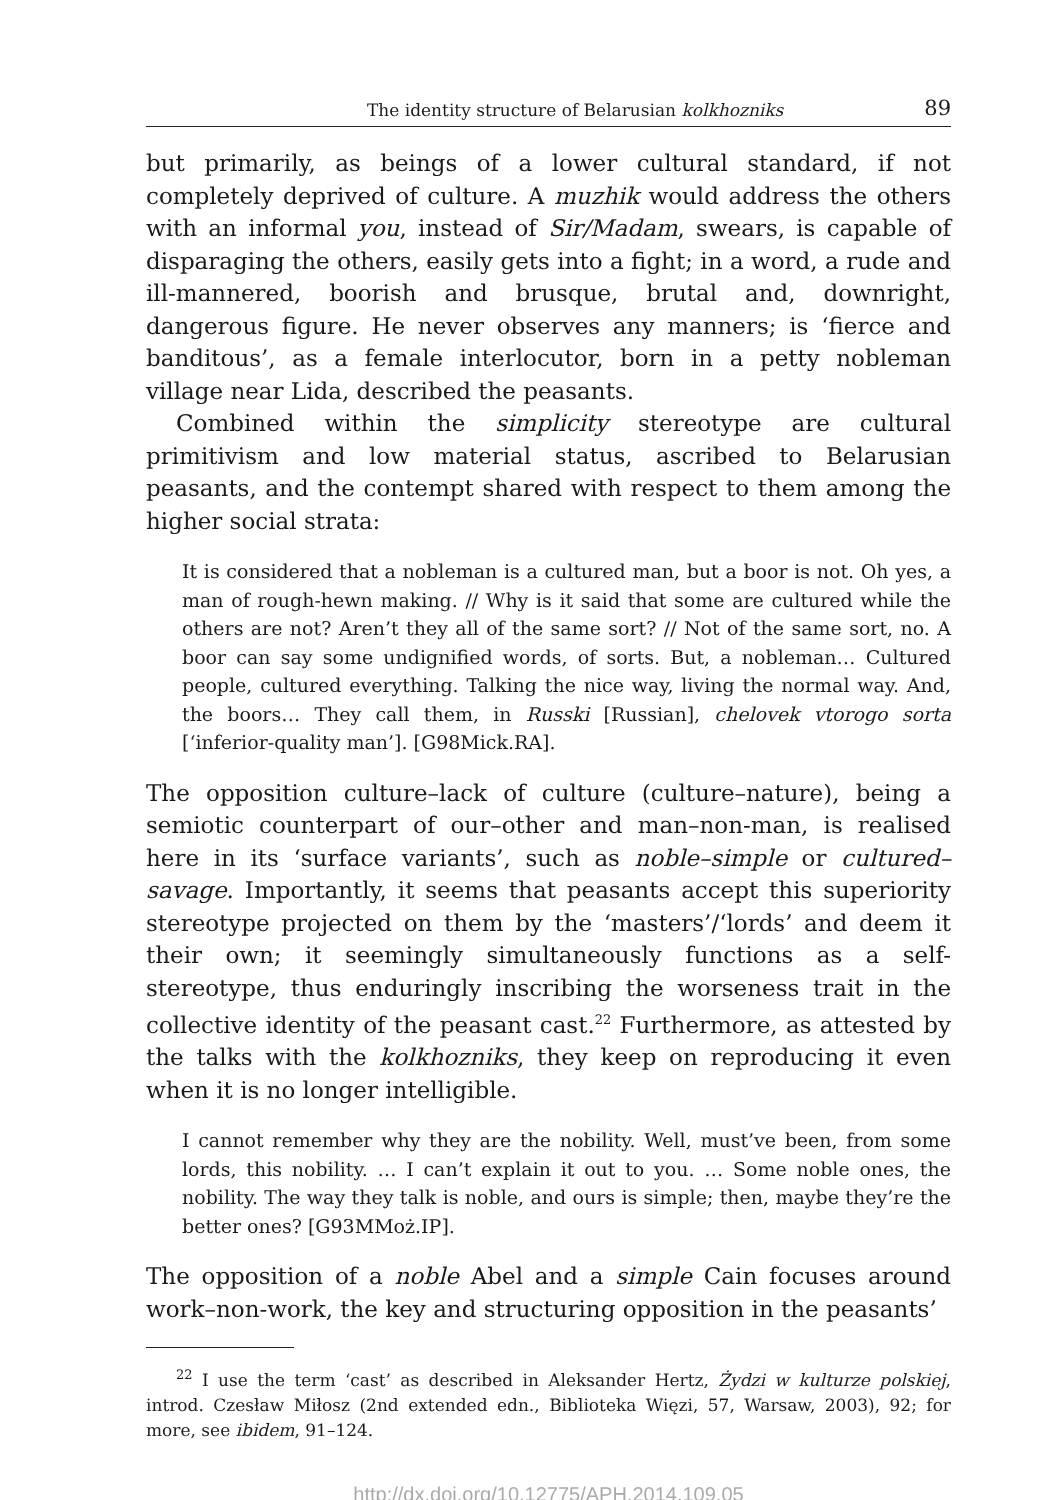The identity structure of Belarusian kolkhozniks 89
but primarily, as beings of a lower cultural standard, if not completely deprived of culture. A muzhik would address the others with an informal you, instead of Sir/Madam, swears, is capable of disparaging the others, easily gets into a fight; in a word, a rude and ill-mannered, boorish and brusque, brutal and, downright, dangerous figure. He never observes any manners; is ‘fierce and banditous’, as a female interlocutor, born in a petty nobleman village near Lida, described the peasants.
Combined within the simplicity stereotype are cultural primitivism and low material status, ascribed to Belarusian peasants, and the contempt shared with respect to them among the higher social strata:
It is considered that a nobleman is a cultured man, but a boor is not. Oh yes, a man of rough-hewn making. // Why is it said that some are cultured while the others are not? Aren’t they all of the same sort? // Not of the same sort, no. A boor can say some undignified words, of sorts. But, a nobleman… Cultured people, cultured everything. Talking the nice way, living the normal way. And, the boors… They call them, in Russki [Russian], chelovek vtorogo sorta [‘inferior-quality man’]. [G98Mick.RA].
The opposition culture–lack of culture (culture–nature), being a semiotic counterpart of our–other and man–non-man, is realised here in its ‘surface variants’, such as noble–simple or cultured–savage. Importantly, it seems that peasants accept this superiority stereotype projected on them by the ‘masters’/‘lords’ and deem it their own; it seemingly simultaneously functions as a self-stereotype, thus enduringly inscribing the worseness trait in the collective identity of the peasant cast.<sup>22</sup> Furthermore, as attested by the talks with the kolkhozniks, they keep on reproducing it even when it is no longer intelligible.
I cannot remember why they are the nobility. Well, must’ve been, from some lords, this nobility. … I can’t explain it out to you. … Some noble ones, the nobility. The way they talk is noble, and ours is simple; then, maybe they’re the better ones? [G93MMoż.IP].
The opposition of a noble Abel and a simple Cain focuses around work–non-work, the key and structuring opposition in the peasants’
<sup>22</sup> I use the term ‘cast’ as described in Aleksander Hertz, Żydzi w kulturze polskiej, introd. Czesław Miłosz (2nd extended edn., Biblioteka Więzi, 57, Warsaw, 2003), 92; for more, see ibidem, 91–124.
http://dx.doi.org/10.12775/APH.2014.109.05